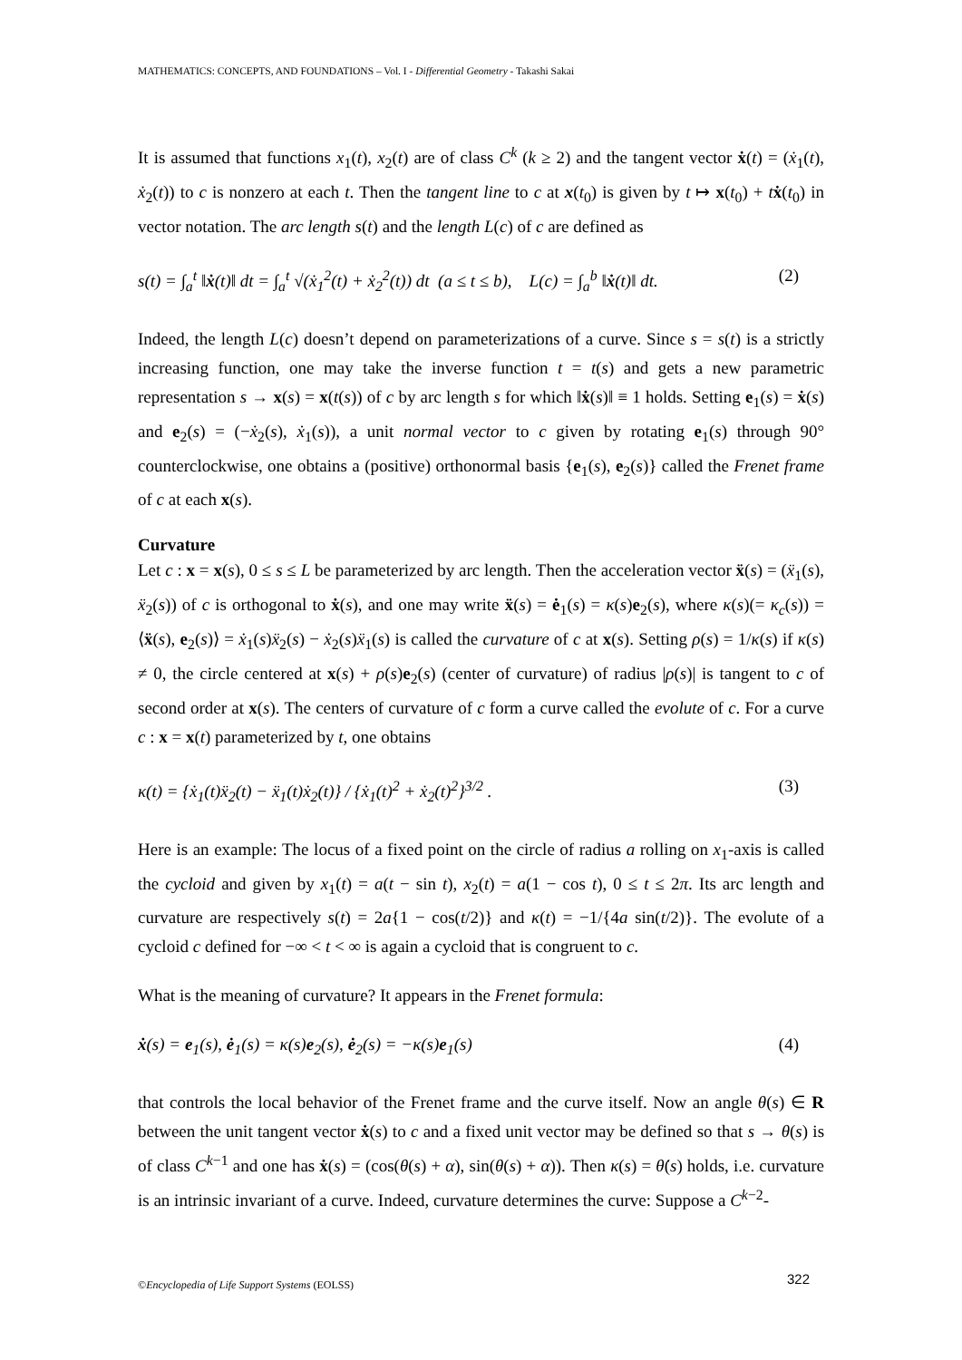MATHEMATICS: CONCEPTS, AND FOUNDATIONS – Vol. I - Differential Geometry - Takashi Sakai
It is assumed that functions x<sub>1</sub>(t), x<sub>2</sub>(t) are of class C<sup>k</sup> (k ≥ 2) and the tangent vector ẋ(t) = (ẋ<sub>1</sub>(t), ẋ<sub>2</sub>(t)) to c is nonzero at each t. Then the tangent line to c at x(t<sub>0</sub>) is given by t ↦ x(t<sub>0</sub>) + tẋ(t<sub>0</sub>) in vector notation. The arc length s(t) and the length L(c) of c are defined as
s(t) = ∫<sub>a</sub><sup>t</sup> ‖ẋ(t)‖ dt = ∫<sub>a</sub><sup>t</sup> √(ẋ<sub>1</sub><sup>2</sup>(t) + ẋ<sub>2</sub><sup>2</sup>(t)) dt (a ≤ t ≤ b), L(c) = ∫<sub>a</sub><sup>b</sup> ‖ẋ(t)‖ dt. (2)
Indeed, the length L(c) doesn’t depend on parameterizations of a curve. Since s = s(t) is a strictly increasing function, one may take the inverse function t = t(s) and gets a new parametric representation s → x(s) = x(t(s)) of c by arc length s for which ‖ẋ(s)‖ ≡ 1 holds. Setting e<sub>1</sub>(s) = ẋ(s) and e<sub>2</sub>(s) = (−ẋ<sub>2</sub>(s), ẋ<sub>1</sub>(s)), a unit normal vector to c given by rotating e<sub>1</sub>(s) through 90° counterclockwise, one obtains a (positive) orthonormal basis {e<sub>1</sub>(s), e<sub>2</sub>(s)} called the Frenet frame of c at each x(s).
Curvature
Let c : x = x(s), 0 ≤ s ≤ L be parameterized by arc length. Then the acceleration vector ẍ(s) = (ẍ<sub>1</sub>(s), ẍ<sub>2</sub>(s)) of c is orthogonal to ẋ(s), and one may write ẍ(s) = ė<sub>1</sub>(s) = κ(s)e<sub>2</sub>(s), where κ(s)(= κ<sub>c</sub>(s)) = ⟨ẍ(s), e<sub>2</sub>(s)⟩ = ẋ<sub>1</sub>(s)ẍ<sub>2</sub>(s) − ẋ<sub>2</sub>(s)ẍ<sub>1</sub>(s) is called the curvature of c at x(s). Setting ρ(s) = 1/κ(s) if κ(s) ≠ 0, the circle centered at x(s) + ρ(s)e<sub>2</sub>(s) (center of curvature) of radius |ρ(s)| is tangent to c of second order at x(s). The centers of curvature of c form a curve called the evolute of c. For a curve c : x = x(t) parameterized by t, one obtains
κ(t) = {ẋ<sub>1</sub>(t)ẍ<sub>2</sub>(t) − ẍ<sub>1</sub>(t)ẋ<sub>2</sub>(t)} / {ẋ<sub>1</sub>(t)<sup>2</sup> + ẋ<sub>2</sub>(t)<sup>2</sup>}<sup>3/2</sup> . (3)
Here is an example: The locus of a fixed point on the circle of radius a rolling on x<sub>1</sub>-axis is called the cycloid and given by x<sub>1</sub>(t) = a(t − sin t), x<sub>2</sub>(t) = a(1 − cos t), 0 ≤ t ≤ 2π. Its arc length and curvature are respectively s(t) = 2a{1 − cos(t/2)} and κ(t) = −1/{4a sin(t/2)}. The evolute of a cycloid c defined for −∞ < t < ∞ is again a cycloid that is congruent to c.
What is the meaning of curvature? It appears in the Frenet formula:
ẋ(s) = e<sub>1</sub>(s), ė<sub>1</sub>(s) = κ(s)e<sub>2</sub>(s), ė<sub>2</sub>(s) = −κ(s)e<sub>1</sub>(s) (4)
that controls the local behavior of the Frenet frame and the curve itself. Now an angle θ(s) ∈ R between the unit tangent vector ẋ(s) to c and a fixed unit vector may be defined so that s → θ(s) is of class C<sup>k−1</sup> and one has ẋ(s) = (cos(θ(s) + α), sin(θ(s) + α)). Then κ(s) = θ̇(s) holds, i.e. curvature is an intrinsic invariant of a curve. Indeed, curvature determines the curve: Suppose a C<sup>k−2</sup>-
©Encyclopedia of Life Support Systems (EOLSS)
322